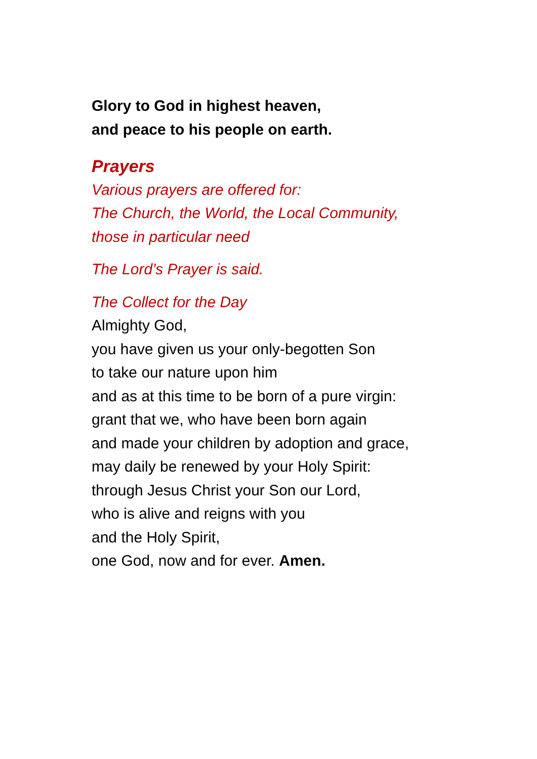Glory to God in highest heaven,
and peace to his people on earth.
Prayers
Various prayers are offered for:
The Church, the World, the Local Community,
those in particular need
The Lord’s Prayer is said.
The Collect for the Day
Almighty God,
you have given us your only-begotten Son
to take our nature upon him
and as at this time to be born of a pure virgin:
grant that we, who have been born again
and made your children by adoption and grace,
may daily be renewed by your Holy Spirit:
through Jesus Christ your Son our Lord,
who is alive and reigns with you
and the Holy Spirit,
one God, now and for ever. Amen.